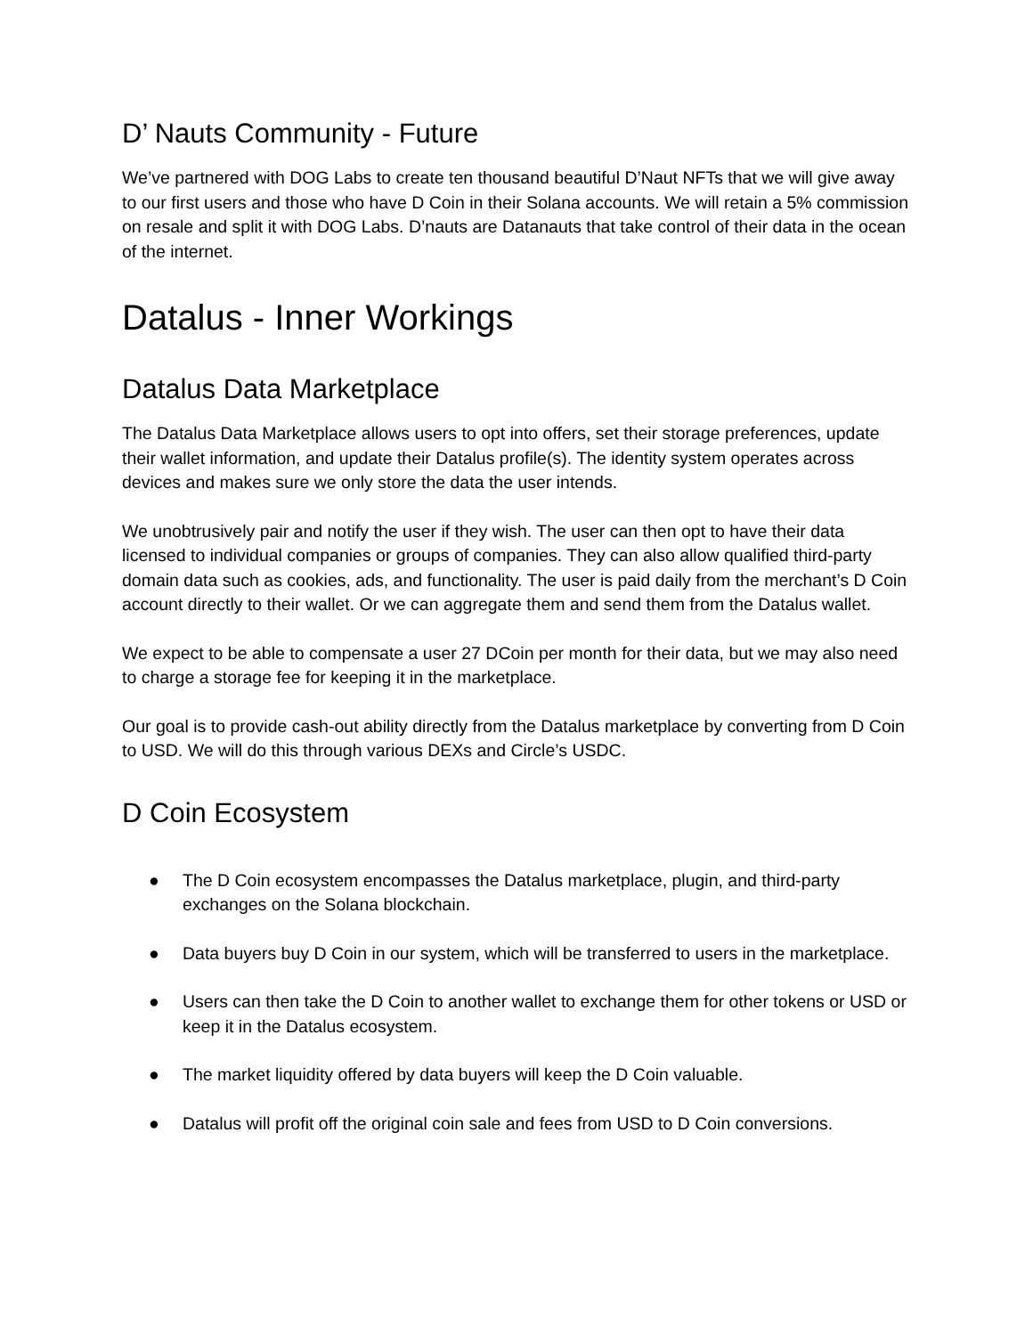D’ Nauts Community - Future
We’ve partnered with DOG Labs to create ten thousand beautiful D’Naut NFTs that we will give away to our first users and those who have D Coin in their Solana accounts. We will retain a 5% commission on resale and split it with DOG Labs. D’nauts are Datanauts that take control of their data in the ocean of the internet.
Datalus - Inner Workings
Datalus Data Marketplace
The Datalus Data Marketplace allows users to opt into offers, set their storage preferences, update their wallet information, and update their Datalus profile(s). The identity system operates across devices and makes sure we only store the data the user intends.
We unobtrusively pair and notify the user if they wish. The user can then opt to have their data licensed to individual companies or groups of companies. They can also allow qualified third-party domain data such as cookies, ads, and functionality. The user is paid daily from the merchant’s D Coin account directly to their wallet. Or we can aggregate them and send them from the Datalus wallet.
We expect to be able to compensate a user 27 DCoin per month for their data, but we may also need to charge a storage fee for keeping it in the marketplace.
Our goal is to provide cash-out ability directly from the Datalus marketplace by converting from D Coin to USD. We will do this through various DEXs and Circle’s USDC.
D Coin Ecosystem
● The D Coin ecosystem encompasses the Datalus marketplace, plugin, and third-party exchanges on the Solana blockchain.
● Data buyers buy D Coin in our system, which will be transferred to users in the marketplace.
● Users can then take the D Coin to another wallet to exchange them for other tokens or USD or keep it in the Datalus ecosystem.
● The market liquidity offered by data buyers will keep the D Coin valuable.
● Datalus will profit off the original coin sale and fees from USD to D Coin conversions.